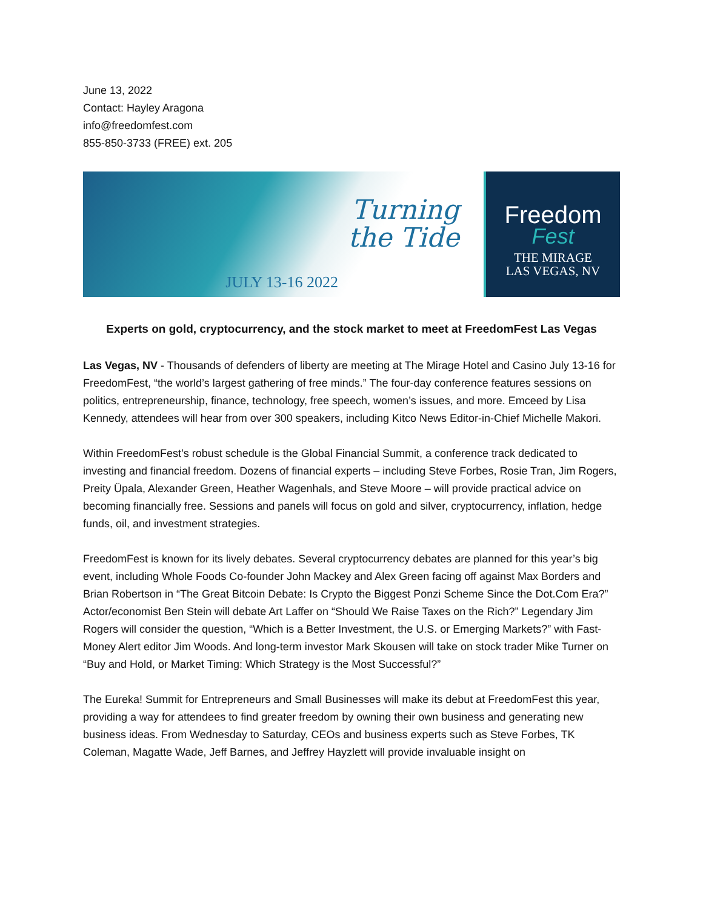June 13, 2022
Contact: Hayley Aragona
info@freedomfest.com
855-850-3733 (FREE) ext. 205
Turning
the Tide
JULY 13-16 2022
Freedom
Fest
THE MIRAGE
LAS VEGAS, NV
Experts on gold, cryptocurrency, and the stock market to meet at FreedomFest Las Vegas
Las Vegas, NV - Thousands of defenders of liberty are meeting at The Mirage Hotel and Casino July 13-16 for FreedomFest, “the world’s largest gathering of free minds.” The four-day conference features sessions on politics, entrepreneurship, finance, technology, free speech, women’s issues, and more. Emceed by Lisa Kennedy, attendees will hear from over 300 speakers, including Kitco News Editor-in-Chief Michelle Makori.
Within FreedomFest’s robust schedule is the Global Financial Summit, a conference track dedicated to investing and financial freedom. Dozens of financial experts – including Steve Forbes, Rosie Tran, Jim Rogers, Preity Üpala, Alexander Green, Heather Wagenhals, and Steve Moore – will provide practical advice on becoming financially free. Sessions and panels will focus on gold and silver, cryptocurrency, inflation, hedge funds, oil, and investment strategies.
FreedomFest is known for its lively debates. Several cryptocurrency debates are planned for this year’s big event, including Whole Foods Co-founder John Mackey and Alex Green facing off against Max Borders and Brian Robertson in “The Great Bitcoin Debate: Is Crypto the Biggest Ponzi Scheme Since the Dot.Com Era?” Actor/economist Ben Stein will debate Art Laffer on “Should We Raise Taxes on the Rich?” Legendary Jim Rogers will consider the question, “Which is a Better Investment, the U.S. or Emerging Markets?” with Fast-Money Alert editor Jim Woods. And long-term investor Mark Skousen will take on stock trader Mike Turner on “Buy and Hold, or Market Timing: Which Strategy is the Most Successful?”
The Eureka! Summit for Entrepreneurs and Small Businesses will make its debut at FreedomFest this year, providing a way for attendees to find greater freedom by owning their own business and generating new business ideas. From Wednesday to Saturday, CEOs and business experts such as Steve Forbes, TK Coleman, Magatte Wade, Jeff Barnes, and Jeffrey Hayzlett will provide invaluable insight on